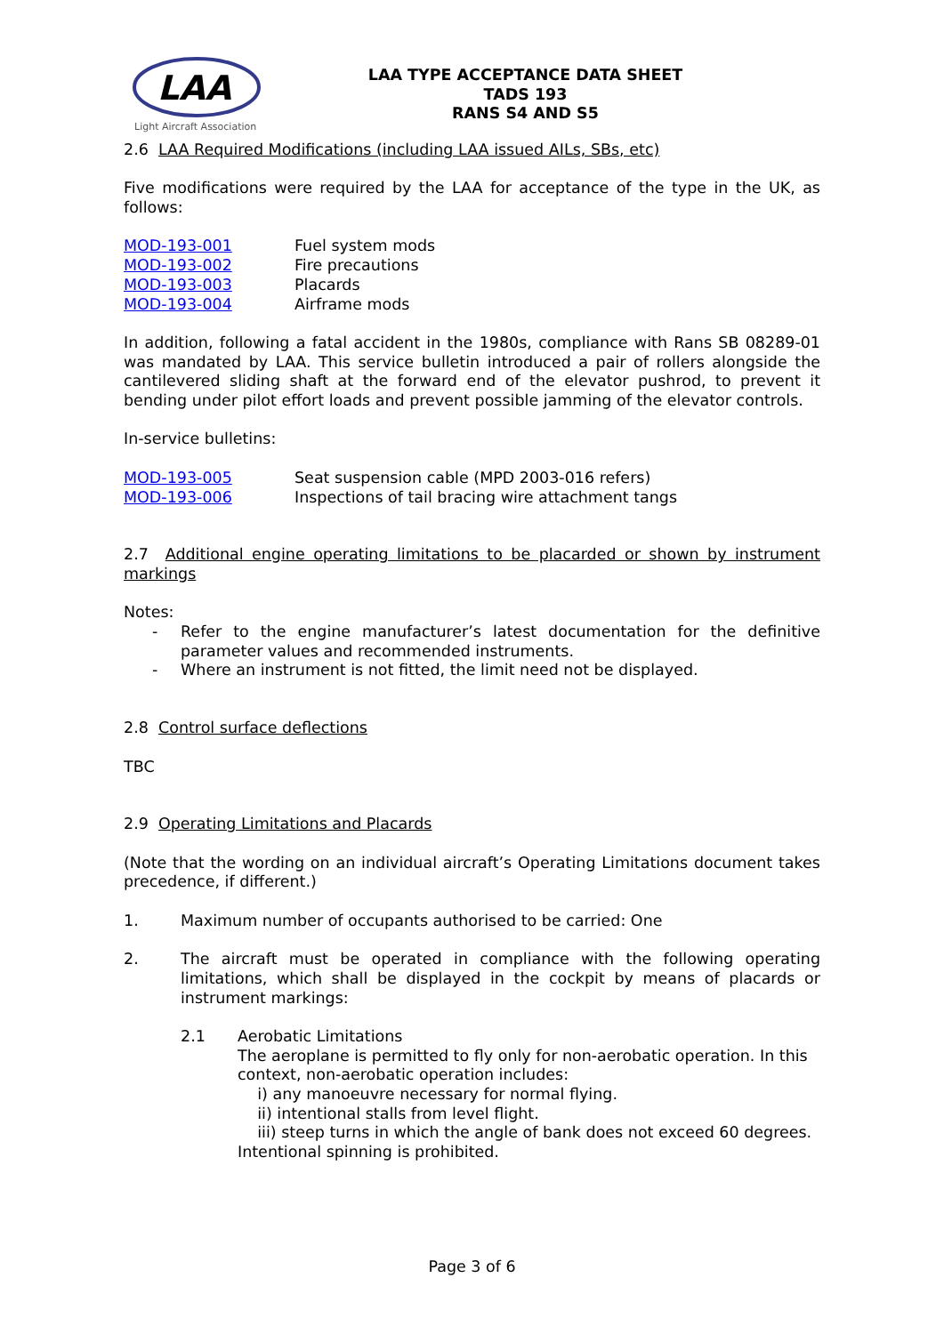LAA
Light Aircraft Association
LAA TYPE ACCEPTANCE DATA SHEET
TADS 193
RANS S4 AND S5
2.6 LAA Required Modifications (including LAA issued AILs, SBs, etc)
Five modifications were required by the LAA for acceptance of the type in the UK, as follows:
MOD-193-001 Fuel system mods
MOD-193-002 Fire precautions
MOD-193-003 Placards
MOD-193-004 Airframe mods
In addition, following a fatal accident in the 1980s, compliance with Rans SB 08289-01 was mandated by LAA. This service bulletin introduced a pair of rollers alongside the cantilevered sliding shaft at the forward end of the elevator pushrod, to prevent it bending under pilot effort loads and prevent possible jamming of the elevator controls.
In-service bulletins:
MOD-193-005 Seat suspension cable (MPD 2003-016 refers)
MOD-193-006 Inspections of tail bracing wire attachment tangs
2.7 Additional engine operating limitations to be placarded or shown by instrument markings
Notes:
- Refer to the engine manufacturer’s latest documentation for the definitive parameter values and recommended instruments.
- Where an instrument is not fitted, the limit need not be displayed.
2.8 Control surface deflections
TBC
2.9 Operating Limitations and Placards
(Note that the wording on an individual aircraft’s Operating Limitations document takes precedence, if different.)
1. Maximum number of occupants authorised to be carried: One
2. The aircraft must be operated in compliance with the following operating limitations, which shall be displayed in the cockpit by means of placards or instrument markings:
2.1 Aerobatic Limitations
The aeroplane is permitted to fly only for non-aerobatic operation. In this context, non-aerobatic operation includes:
i) any manoeuvre necessary for normal flying.
ii) intentional stalls from level flight.
iii) steep turns in which the angle of bank does not exceed 60 degrees.
Intentional spinning is prohibited.
Page 3 of 6